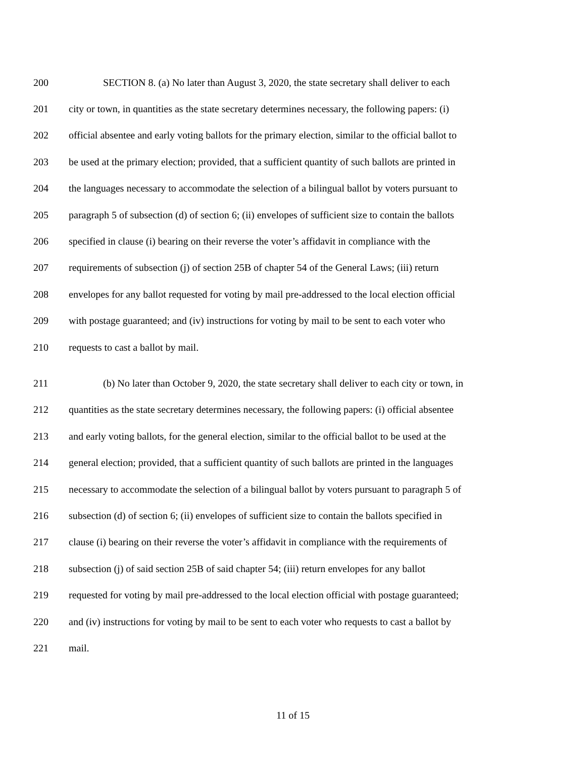200 SECTION 8. (a) No later than August 3, 2020, the state secretary shall deliver to each
201 city or town, in quantities as the state secretary determines necessary, the following papers: (i)
202 official absentee and early voting ballots for the primary election, similar to the official ballot to
203 be used at the primary election; provided, that a sufficient quantity of such ballots are printed in
204 the languages necessary to accommodate the selection of a bilingual ballot by voters pursuant to
205 paragraph 5 of subsection (d) of section 6; (ii) envelopes of sufficient size to contain the ballots
206 specified in clause (i) bearing on their reverse the voter’s affidavit in compliance with the
207 requirements of subsection (j) of section 25B of chapter 54 of the General Laws; (iii) return
208 envelopes for any ballot requested for voting by mail pre-addressed to the local election official
209 with postage guaranteed; and (iv) instructions for voting by mail to be sent to each voter who
210 requests to cast a ballot by mail.
211 (b) No later than October 9, 2020, the state secretary shall deliver to each city or town, in
212 quantities as the state secretary determines necessary, the following papers: (i) official absentee
213 and early voting ballots, for the general election, similar to the official ballot to be used at the
214 general election; provided, that a sufficient quantity of such ballots are printed in the languages
215 necessary to accommodate the selection of a bilingual ballot by voters pursuant to paragraph 5 of
216 subsection (d) of section 6; (ii) envelopes of sufficient size to contain the ballots specified in
217 clause (i) bearing on their reverse the voter’s affidavit in compliance with the requirements of
218 subsection (j) of said section 25B of said chapter 54; (iii) return envelopes for any ballot
219 requested for voting by mail pre-addressed to the local election official with postage guaranteed;
220 and (iv) instructions for voting by mail to be sent to each voter who requests to cast a ballot by
221 mail.
11 of 15